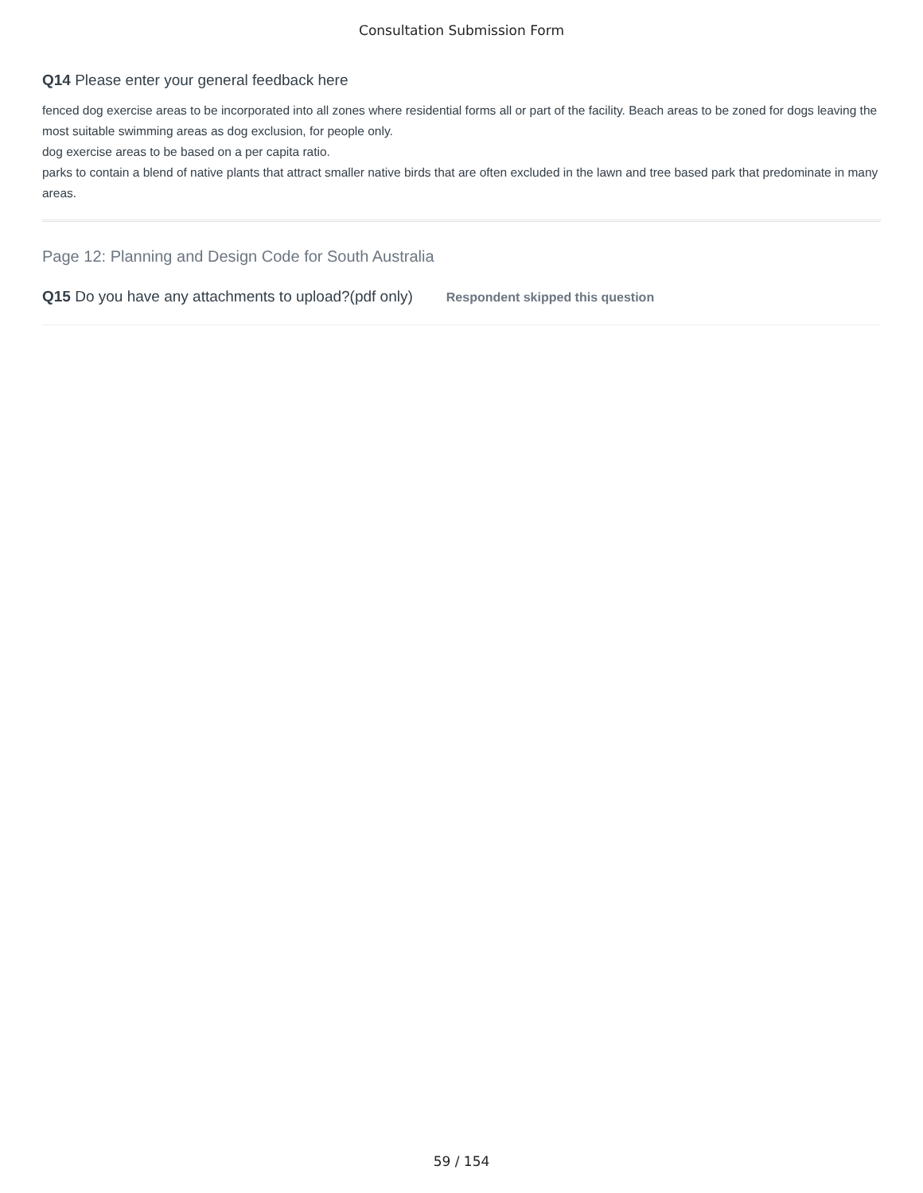Consultation Submission Form
Q14 Please enter your general feedback here
fenced dog exercise areas to be incorporated into all zones where residential forms all or part of the facility. Beach areas to be zoned for dogs leaving the most suitable swimming areas as dog exclusion, for people only.
dog exercise areas to be based on a per capita ratio.
parks to contain a blend of native plants that attract smaller native birds that are often excluded in the lawn and tree based park that predominate in many areas.
Page 12: Planning and Design Code for South Australia
Q15 Do you have any attachments to upload?(pdf only)
Respondent skipped this question
59 / 154